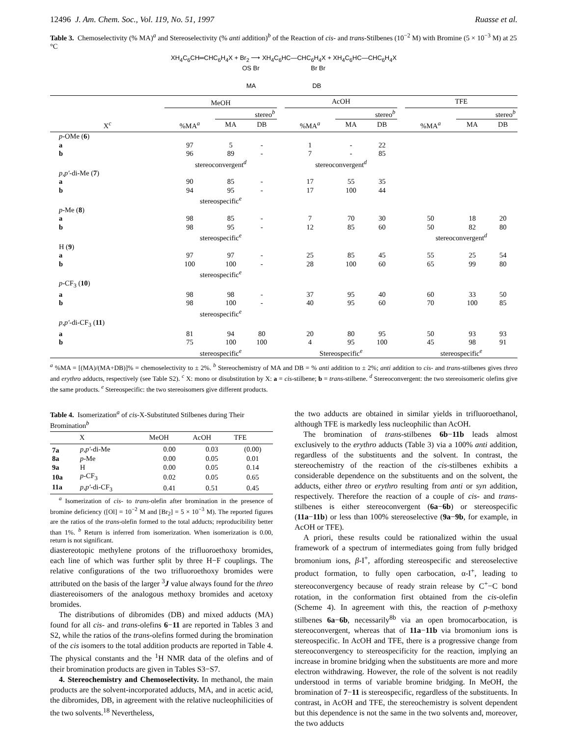12496 J. Am. Chem. Soc., Vol. 119, No. 51, 1997 Ruasse et al.
Table 3. Chemoselectivity (% MA)<sup>a</sup> and Stereoselectivity (% anti addition)<sup>b</sup> of the Reaction of cis- and trans-Stilbenes (10<sup>−2</sup> M) with Bromine (5 × 10<sup>−3</sup> M) at 25 °C
XH<sub>4</sub>C<sub>6</sub>CH═CHC<sub>6</sub>H<sub>4</sub>X + Br<sub>2</sub> ⟶ XH<sub>4</sub>C<sub>6</sub>HC—CHC<sub>6</sub>H<sub>4</sub>X + XH<sub>4</sub>C<sub>6</sub>HC—CHC<sub>6</sub>H<sub>4</sub>X
OS Br Br Br
MA DB
| | MeOH | | | | AcOH | | | | TFE | | |
| --- | --- | --- | --- | --- | --- | --- | --- | --- | --- | --- | --- |
| | | stereo<sup>b</sup> | | | | stereo<sup>b</sup> | | | | stereo<sup>b</sup> | |
| X<sup>c</sup> | %MA<sup>a</sup> | MA | DB | | %MA<sup>a</sup> | MA | DB | | %MA<sup>a</sup> | MA | DB |
| p -OMe ( 6 ) | | | | | | | | | | | |
| a | 97 | 5 | - | | 1 | - | 22 | | | | |
| b | 96 | 89 | - | | 7 | - | 85 | | | | |
| | stereoconvergent<sup>d</sup> | | | | stereoconvergent<sup>d</sup> | | | | | | |
| p,p′ -di-Me ( 7 ) | | | | | | | | | | | |
| a | 90 | 85 | - | | 17 | 55 | 35 | | | | |
| b | 94 | 95 | - | | 17 | 100 | 44 | | | | |
| | stereospecific<sup>e</sup> | | | | | | | | | | |
| p -Me ( 8 ) | | | | | | | | | | | |
| a | 98 | 85 | - | | 7 | 70 | 30 | | 50 | 18 | 20 |
| b | 98 | 95 | - | | 12 | 85 | 60 | | 50 | 82 | 80 |
| | stereospecific<sup>e</sup> | | | | | | | | stereoconvergent<sup>d</sup> | | |
| H ( 9 ) | | | | | | | | | | | |
| a | 97 | 97 | - | | 25 | 85 | 45 | | 55 | 25 | 54 |
| b | 100 | 100 | - | | 28 | 100 | 60 | | 65 | 99 | 80 |
| | stereospecific<sup>e</sup> | | | | | | | | | | |
| p -CF<sub>3</sub> ( 10 ) | | | | | | | | | | | |
| a | 98 | 98 | - | | 37 | 95 | 40 | | 60 | 33 | 50 |
| b | 98 | 100 | - | | 40 | 95 | 60 | | 70 | 100 | 85 |
| | stereospecific<sup>e</sup> | | | | | | | | | | |
| p,p′ -di-CF<sub>3</sub> ( 11 ) | | | | | | | | | | | |
| a | 81 | 94 | 80 | | 20 | 80 | 95 | | 50 | 93 | 93 |
| b | 75 | 100 | 100 | | 4 | 95 | 100 | | 45 | 98 | 91 |
| | stereospecific<sup>e</sup> | | | | Stereospecific<sup>e</sup> | | | | stereospecific<sup>e</sup> | | |
<sup>a</sup> %MA = [(MA)/(MA+DB)]% = chemoselectivity to ± 2%. <sup>b</sup> Stereochemistry of MA and DB = % anti addition to ± 2%; anti addition to cis- and trans-stilbenes gives threo and erythro adducts, respectively (see Table S2). <sup>c</sup> X: mono or disubstitution by X: a = cis-stilbene; b = trans-stilbene. <sup>d</sup> Stereoconvergent: the two stereoisomeric olefins give the same products. <sup>e</sup> Stereospecific: the two stereoisomers give different products.
Table 4. Isomerization<sup>a</sup> of cis-X-Substituted Stilbenes during Their Bromination<sup>b</sup>
| | X | MeOH | AcOH | TFE |
| --- | --- | --- | --- | --- |
| 7a | p,p′ -di-Me | 0.00 | 0.03 | (0.00) |
| 8a | p -Me | 0.00 | 0.05 | 0.01 |
| 9a | H | 0.00 | 0.05 | 0.14 |
| 10a | p -CF<sub>3</sub> | 0.02 | 0.05 | 0.65 |
| 11a | p,p′ -di-CF<sub>3</sub> | 0.41 | 0.51 | 0.45 |
<sup>a</sup> Isomerization of cis- to trans-olefin after bromination in the presence of bromine deficiency ([Ol] = 10<sup>−2</sup> M and [Br<sub>2</sub>] = 5 × 10<sup>−3</sup> M). The reported figures are the ratios of the trans-olefin formed to the total adducts; reproducibility better than 1%. <sup>b</sup> Return is inferred from isomerization. When isomerization is 0.00, return is not significant.
diastereotopic methylene protons of the trifluoroethoxy bromides, each line of which was further split by three H−F couplings. The relative configurations of the two trifluoroethoxy bromides were attributed on the basis of the larger <sup>3</sup>J value always found for the threo diastereoisomers of the analogous methoxy bromides and acetoxy bromides.
The distributions of dibromides (DB) and mixed adducts (MA) found for all cis- and trans-olefins 6−11 are reported in Tables 3 and S2, while the ratios of the trans-olefins formed during the bromination of the cis isomers to the total addition products are reported in Table 4. The physical constants and the <sup>1</sup>H NMR data of the olefins and of their bromination products are given in Tables S3−S7.
4. Stereochemistry and Chemoselectivity. In methanol, the main products are the solvent-incorporated adducts, MA, and in acetic acid, the dibromides, DB, in agreement with the relative nucleophilicities of the two solvents.<sup>18</sup> Nevertheless,
the two adducts are obtained in similar yields in trifluoroethanol, although TFE is markedly less nucleophilic than AcOH.
The bromination of trans-stilbenes 6b−11b leads almost exclusively to the erythro adducts (Table 3) via a 100% anti addition, regardless of the substituents and the solvent. In contrast, the stereochemistry of the reaction of the cis-stilbenes exhibits a considerable dependence on the substituents and on the solvent, the adducts, either threo or erythro resulting from anti or syn addition, respectively. Therefore the reaction of a couple of cis- and trans-stilbenes is either stereoconvergent (6a−6b) or stereospecific (11a−11b) or less than 100% stereoselective (9a−9b, for example, in AcOH or TFE).
A priori, these results could be rationalized within the usual framework of a spectrum of intermediates going from fully bridged bromonium ions, β-I<sup>+</sup>, affording stereospecific and stereoselective product formation, to fully open carbocation, α-I<sup>+</sup>, leading to stereoconvergency because of ready strain release by C<sup>+</sup>−C bond rotation, in the conformation first obtained from the cis-olefin (Scheme 4). In agreement with this, the reaction of p-methoxy stilbenes 6a−6b, necessarily<sup>8b</sup> via an open bromocarbocation, is stereoconvergent, whereas that of 11a−11b via bromonium ions is stereospecific. In AcOH and TFE, there is a progressive change from stereoconvergency to stereospecificity for the reaction, implying an increase in bromine bridging when the substituents are more and more electron withdrawing. However, the role of the solvent is not readily understood in terms of variable bromine bridging. In MeOH, the bromination of 7−11 is stereospecific, regardless of the substituents. In contrast, in AcOH and TFE, the stereochemistry is solvent dependent but this dependence is not the same in the two solvents and, moreover, the two adducts